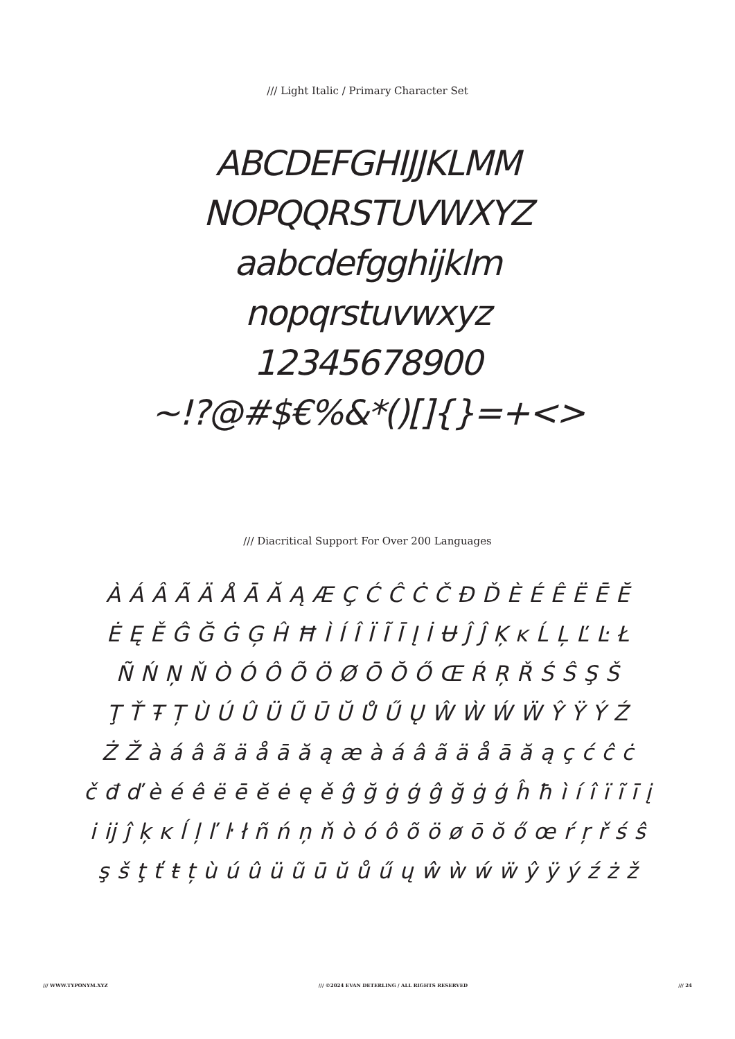/// Light Italic / Primary Character Set
ABCDEFGHIJJKLMM
NOPQQRSTUVWXYZ
aabcdefgghijklm
nopqrstuvwxyz
12345678900
~!?@#$€%&*()[]{}=+<>
/// Diacritical Support For Over 200 Languages
À Á Â Ã Ä Å Ā Ă Ą Æ Ç Ć Ĉ Ċ Č Đ Ď È É Ê Ë Ē Ĕ
Ė Ę Ě Ĝ Ğ Ġ Ģ Ĥ Ħ Ì Í Î Ï Ĩ Ī Į İ Ʉ Ĵ Ĵ Ķ ĸ Ĺ Ļ Ľ Ŀ Ł
Ñ Ń Ņ Ň Ò Ó Ô Õ Ö Ø Ō Ŏ Ő Œ Ŕ Ŗ Ř Ś Ŝ Ş Š
Ţ Ť Ŧ Ț Ù Ú Û Ü Ũ Ū Ŭ Ů Ű Ų Ŵ Ẁ Ẃ Ẅ Ŷ Ÿ Ý Ź
Ż Ž à á â ã ä å ā ă ą æ à á â ã ä å ā ă ą ç ć ĉ ċ
č đ ď è é ê ë ē ĕ ė ę ě ĝ ğ ġ ģ ĝ ğ ġ ģ ĥ ħ ì í î ï ĩ ī į
i ĳ ĵ ķ ĸ ĺ ļ ľ ŀ ł ñ ń ņ ň ò ó ô õ ö ø ō ŏ ő œ ŕ ŗ ř ś ŝ
ş š ţ ť ŧ ț ù ú û ü ũ ū ŭ ů ű ų ŵ ẁ ẃ ẅ ŷ ÿ ý ź ż ž
/// WWW.TYPONYM.XYZ /// ©2024 EVAN DETERLING / ALL RIGHTS RESERVED /// 24